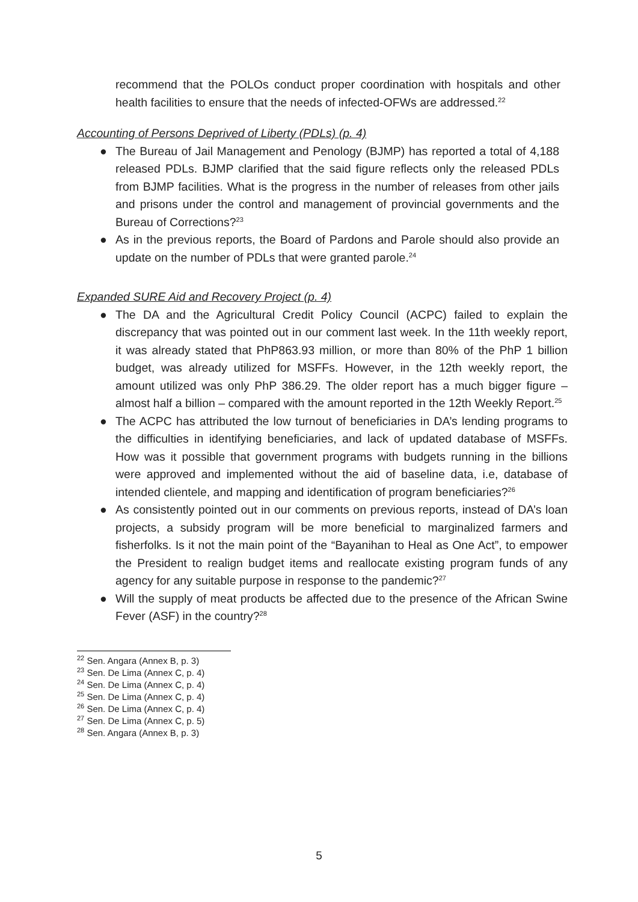recommend that the POLOs conduct proper coordination with hospitals and other health facilities to ensure that the needs of infected-OFWs are addressed.<sup>22</sup>
Accounting of Persons Deprived of Liberty (PDLs) (p. 4)
● The Bureau of Jail Management and Penology (BJMP) has reported a total of 4,188 released PDLs. BJMP clarified that the said figure reflects only the released PDLs from BJMP facilities. What is the progress in the number of releases from other jails and prisons under the control and management of provincial governments and the Bureau of Corrections?<sup>23</sup>
● As in the previous reports, the Board of Pardons and Parole should also provide an update on the number of PDLs that were granted parole.<sup>24</sup>
Expanded SURE Aid and Recovery Project (p. 4)
● The DA and the Agricultural Credit Policy Council (ACPC) failed to explain the discrepancy that was pointed out in our comment last week. In the 11th weekly report, it was already stated that PhP863.93 million, or more than 80% of the PhP 1 billion budget, was already utilized for MSFFs. However, in the 12th weekly report, the amount utilized was only PhP 386.29. The older report has a much bigger figure – almost half a billion – compared with the amount reported in the 12th Weekly Report.<sup>25</sup>
● The ACPC has attributed the low turnout of beneficiaries in DA’s lending programs to the difficulties in identifying beneficiaries, and lack of updated database of MSFFs. How was it possible that government programs with budgets running in the billions were approved and implemented without the aid of baseline data, i.e, database of intended clientele, and mapping and identification of program beneficiaries?<sup>26</sup>
● As consistently pointed out in our comments on previous reports, instead of DA’s loan projects, a subsidy program will be more beneficial to marginalized farmers and fisherfolks. Is it not the main point of the “Bayanihan to Heal as One Act”, to empower the President to realign budget items and reallocate existing program funds of any agency for any suitable purpose in response to the pandemic?<sup>27</sup>
● Will the supply of meat products be affected due to the presence of the African Swine Fever (ASF) in the country?<sup>28</sup>
<sup>22</sup> Sen. Angara (Annex B, p. 3)
<sup>23</sup> Sen. De Lima (Annex C, p. 4)
<sup>24</sup> Sen. De Lima (Annex C, p. 4)
<sup>25</sup> Sen. De Lima (Annex C, p. 4)
<sup>26</sup> Sen. De Lima (Annex C, p. 4)
<sup>27</sup> Sen. De Lima (Annex C, p. 5)
<sup>28</sup> Sen. Angara (Annex B, p. 3)
5